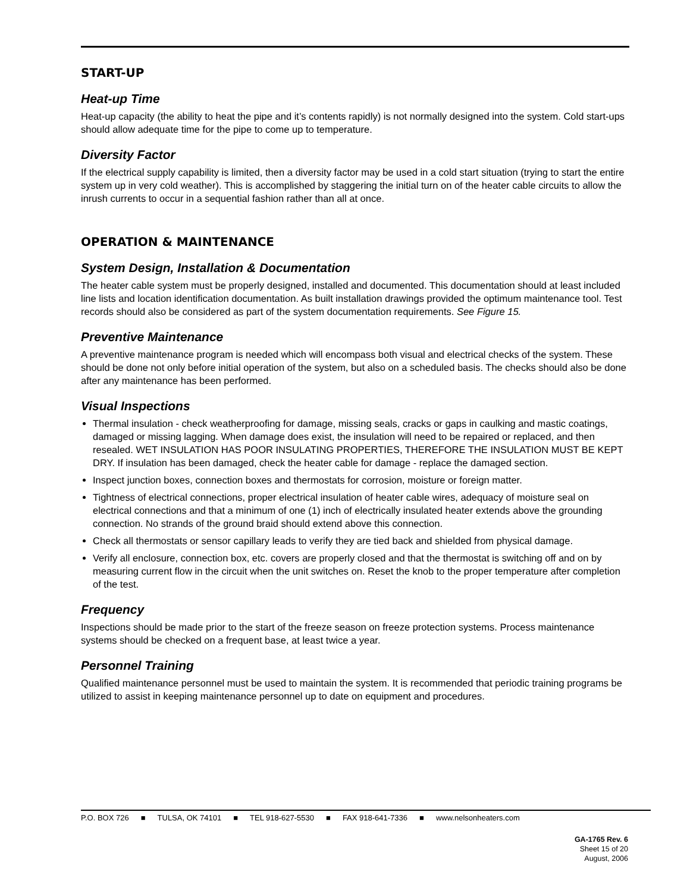START-UP
Heat-up Time
Heat-up capacity (the ability to heat the pipe and it’s contents rapidly) is not normally designed into the system. Cold start-ups should allow adequate time for the pipe to come up to temperature.
Diversity Factor
If the electrical supply capability is limited, then a diversity factor may be used in a cold start situation (trying to start the entire system up in very cold weather). This is accomplished by staggering the initial turn on of the heater cable circuits to allow the inrush currents to occur in a sequential fashion rather than all at once.
OPERATION & MAINTENANCE
System Design, Installation & Documentation
The heater cable system must be properly designed, installed and documented. This documentation should at least included line lists and location identification documentation. As built installation drawings provided the optimum maintenance tool. Test records should also be considered as part of the system documentation requirements. See Figure 15.
Preventive Maintenance
A preventive maintenance program is needed which will encompass both visual and electrical checks of the system. These should be done not only before initial operation of the system, but also on a scheduled basis. The checks should also be done after any maintenance has been performed.
Visual Inspections
Thermal insulation - check weatherproofing for damage, missing seals, cracks or gaps in caulking and mastic coatings, damaged or missing lagging. When damage does exist, the insulation will need to be repaired or replaced, and then resealed. WET INSULATION HAS POOR INSULATING PROPERTIES, THEREFORE THE INSULATION MUST BE KEPT DRY. If insulation has been damaged, check the heater cable for damage - replace the damaged section.
Inspect junction boxes, connection boxes and thermostats for corrosion, moisture or foreign matter.
Tightness of electrical connections, proper electrical insulation of heater cable wires, adequacy of moisture seal on electrical connections and that a minimum of one (1) inch of electrically insulated heater extends above the grounding connection. No strands of the ground braid should extend above this connection.
Check all thermostats or sensor capillary leads to verify they are tied back and shielded from physical damage.
Verify all enclosure, connection box, etc. covers are properly closed and that the thermostat is switching off and on by measuring current flow in the circuit when the unit switches on. Reset the knob to the proper temperature after completion of the test.
Frequency
Inspections should be made prior to the start of the freeze season on freeze protection systems. Process maintenance systems should be checked on a frequent base, at least twice a year.
Personnel Training
Qualified maintenance personnel must be used to maintain the system. It is recommended that periodic training programs be utilized to assist in keeping maintenance personnel up to date on equipment and procedures.
P.O. BOX 726 ■ TULSA, OK 74101 ■ TEL 918-627-5530 ■ FAX 918-641-7336 ■ www.nelsonheaters.com
GA-1765 Rev. 6
Sheet 15 of 20
August, 2006